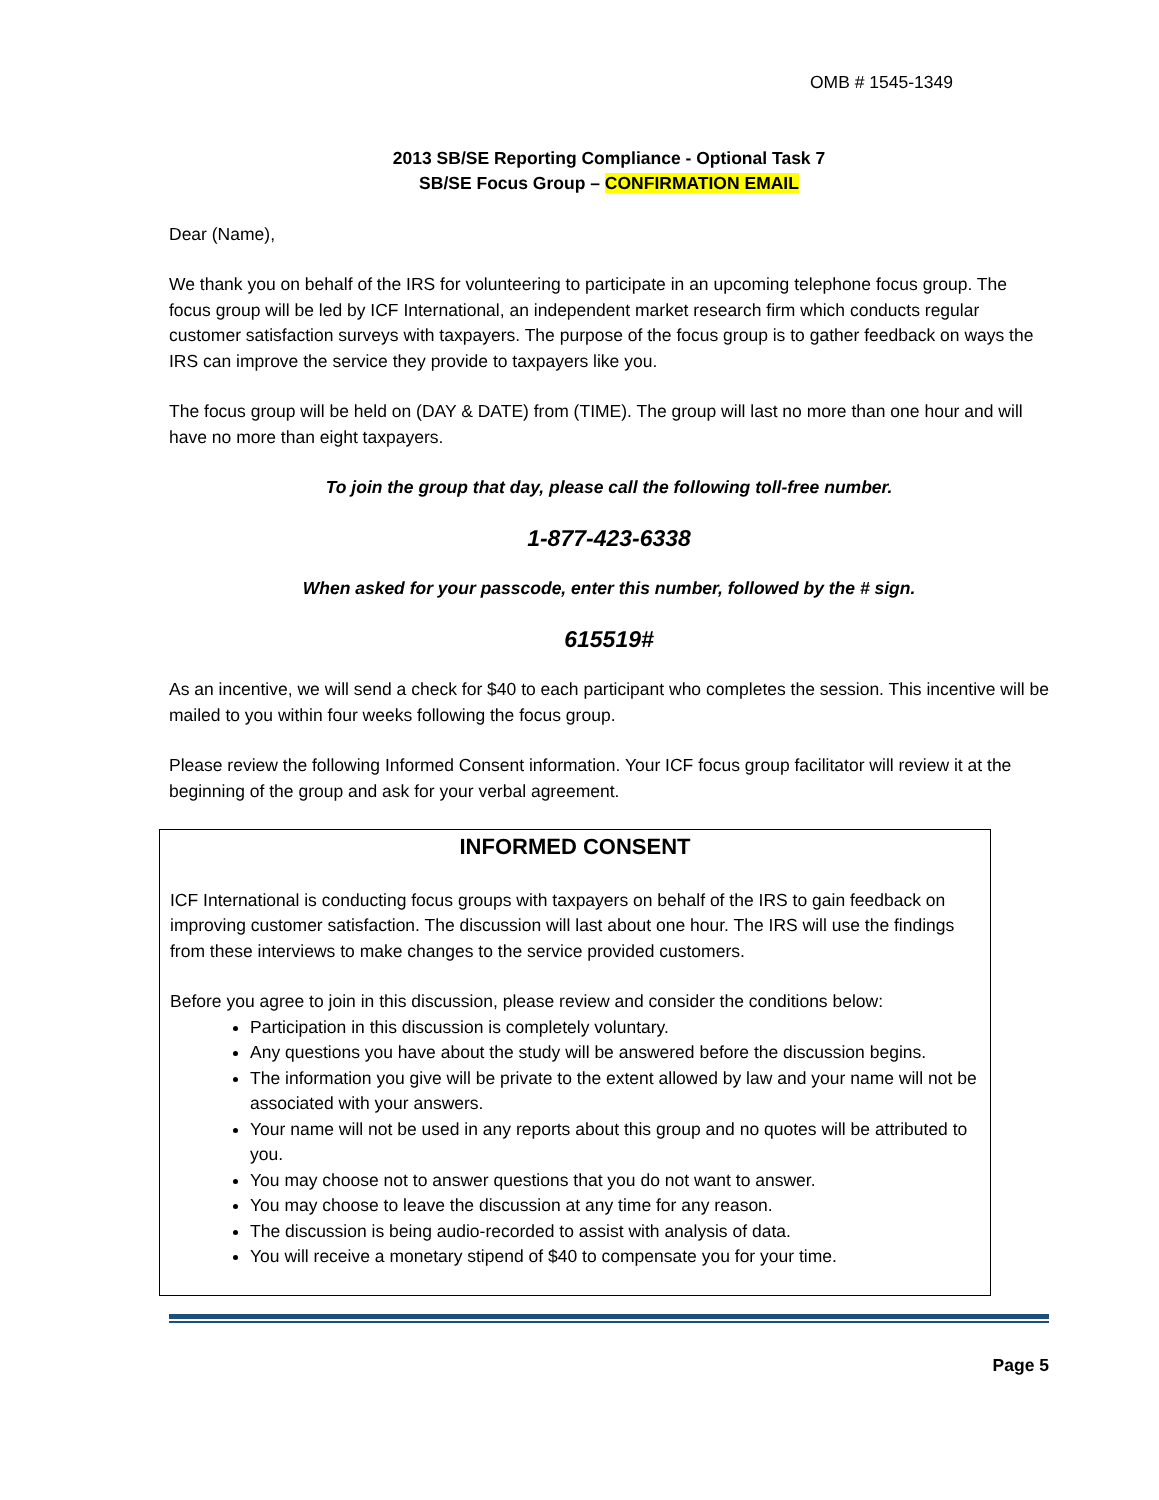OMB # 1545-1349
2013 SB/SE Reporting Compliance - Optional Task 7
SB/SE Focus Group – CONFIRMATION EMAIL
Dear (Name),
We thank you on behalf of the IRS for volunteering to participate in an upcoming telephone focus group. The focus group will be led by ICF International, an independent market research firm which conducts regular customer satisfaction surveys with taxpayers. The purpose of the focus group is to gather feedback on ways the IRS can improve the service they provide to taxpayers like you.
The focus group will be held on (DAY & DATE) from (TIME). The group will last no more than one hour and will have no more than eight taxpayers.
To join the group that day, please call the following toll-free number.
1-877-423-6338
When asked for your passcode, enter this number, followed by the # sign.
615519#
As an incentive, we will send a check for $40 to each participant who completes the session. This incentive will be mailed to you within four weeks following the focus group.
Please review the following Informed Consent information. Your ICF focus group facilitator will review it at the beginning of the group and ask for your verbal agreement.
INFORMED CONSENT
ICF International is conducting focus groups with taxpayers on behalf of the IRS to gain feedback on improving customer satisfaction. The discussion will last about one hour. The IRS will use the findings from these interviews to make changes to the service provided customers.
Before you agree to join in this discussion, please review and consider the conditions below:
Participation in this discussion is completely voluntary.
Any questions you have about the study will be answered before the discussion begins.
The information you give will be private to the extent allowed by law and your name will not be associated with your answers.
Your name will not be used in any reports about this group and no quotes will be attributed to you.
You may choose not to answer questions that you do not want to answer.
You may choose to leave the discussion at any time for any reason.
The discussion is being audio-recorded to assist with analysis of data.
You will receive a monetary stipend of $40 to compensate you for your time.
Page 5